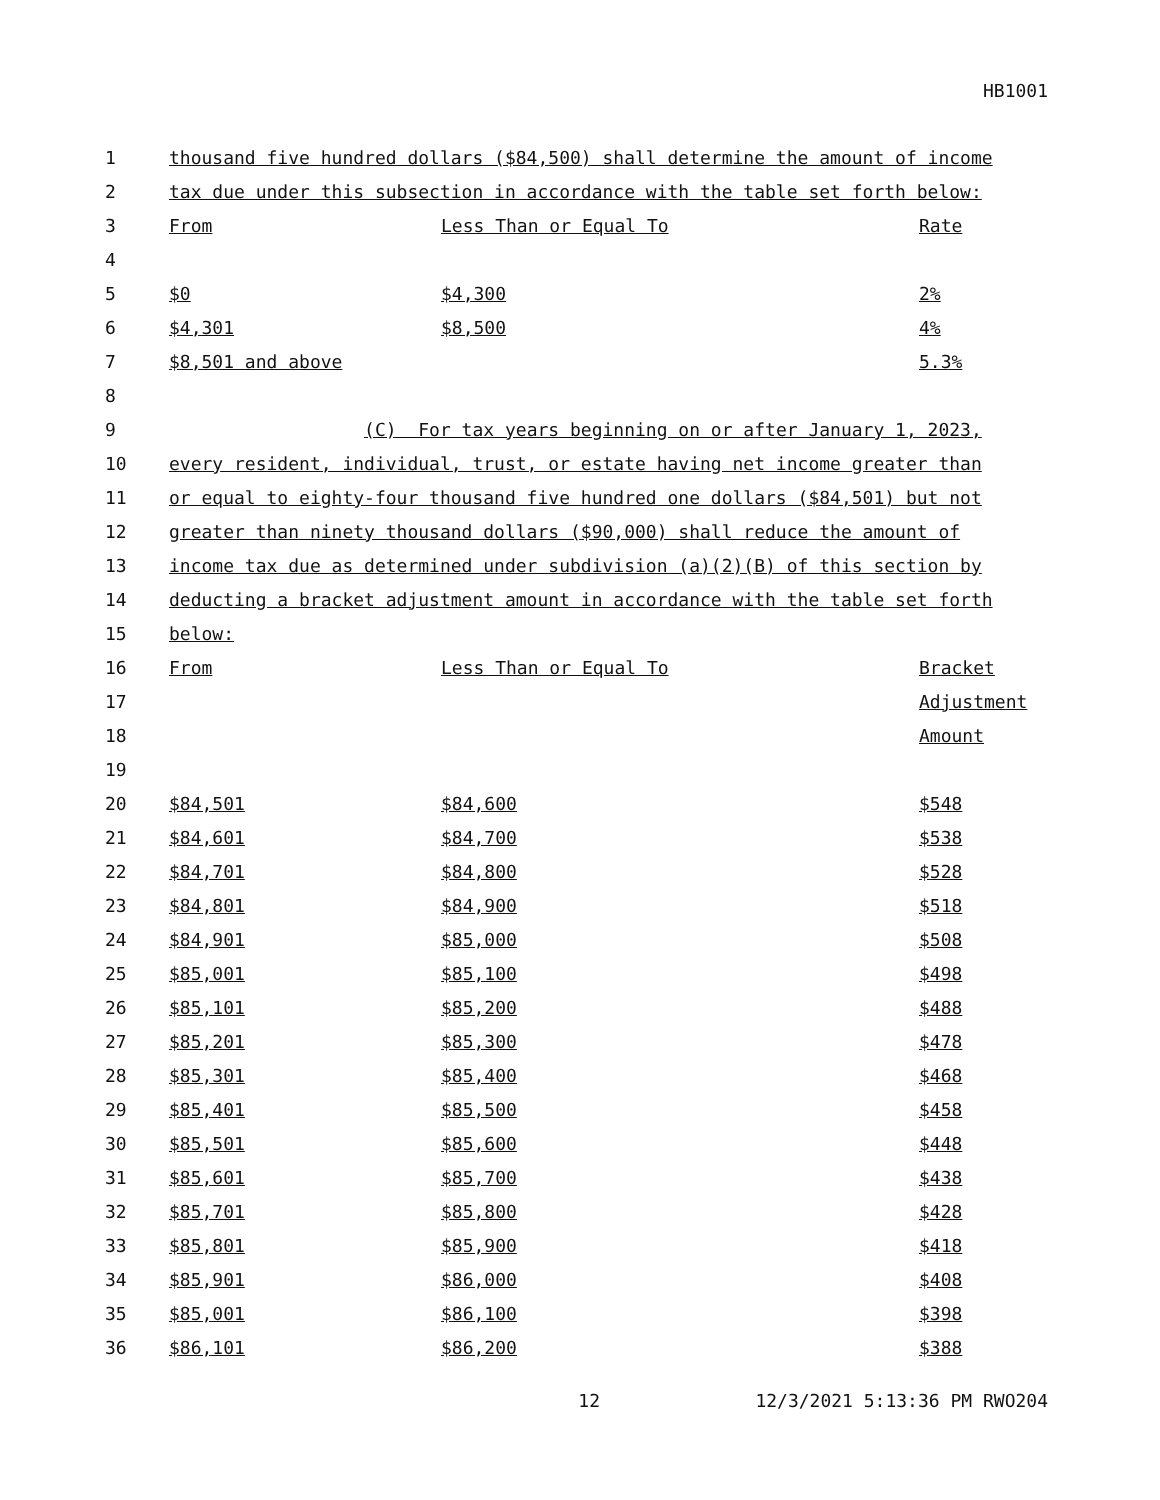HB1001
| 1 | thousand five hundred dollars ($84,500) shall determine the amount of income | | |
| 2 | tax due under this subsection in accordance with the table set forth below: | | |
| 3 | From | Less Than or Equal To | Rate |
| 4 | | | |
| 5 | $0 | $4,300 | 2% |
| 6 | $4,301 | $8,500 | 4% |
| 7 | $8,501 and above | | 5.3% |
| 8 | | | |
| 9 | (C) For tax years beginning on or after January 1, 2023, | | |
| 10 | every resident, individual, trust, or estate having net income greater than | | |
| 11 | or equal to eighty-four thousand five hundred one dollars ($84,501) but not | | |
| 12 | greater than ninety thousand dollars ($90,000) shall reduce the amount of | | |
| 13 | income tax due as determined under subdivision (a)(2)(B) of this section by | | |
| 14 | deducting a bracket adjustment amount in accordance with the table set forth | | |
| 15 | below: | | |
| 16 | From | Less Than or Equal To | Bracket |
| 17 | | | Adjustment |
| 18 | | | Amount |
| 19 | | | |
| 20 | $84,501 | $84,600 | $548 |
| 21 | $84,601 | $84,700 | $538 |
| 22 | $84,701 | $84,800 | $528 |
| 23 | $84,801 | $84,900 | $518 |
| 24 | $84,901 | $85,000 | $508 |
| 25 | $85,001 | $85,100 | $498 |
| 26 | $85,101 | $85,200 | $488 |
| 27 | $85,201 | $85,300 | $478 |
| 28 | $85,301 | $85,400 | $468 |
| 29 | $85,401 | $85,500 | $458 |
| 30 | $85,501 | $85,600 | $448 |
| 31 | $85,601 | $85,700 | $438 |
| 32 | $85,701 | $85,800 | $428 |
| 33 | $85,801 | $85,900 | $418 |
| 34 | $85,901 | $86,000 | $408 |
| 35 | $85,001 | $86,100 | $398 |
| 36 | $86,101 | $86,200 | $388 |
12 12/3/2021 5:13:36 PM RWO204